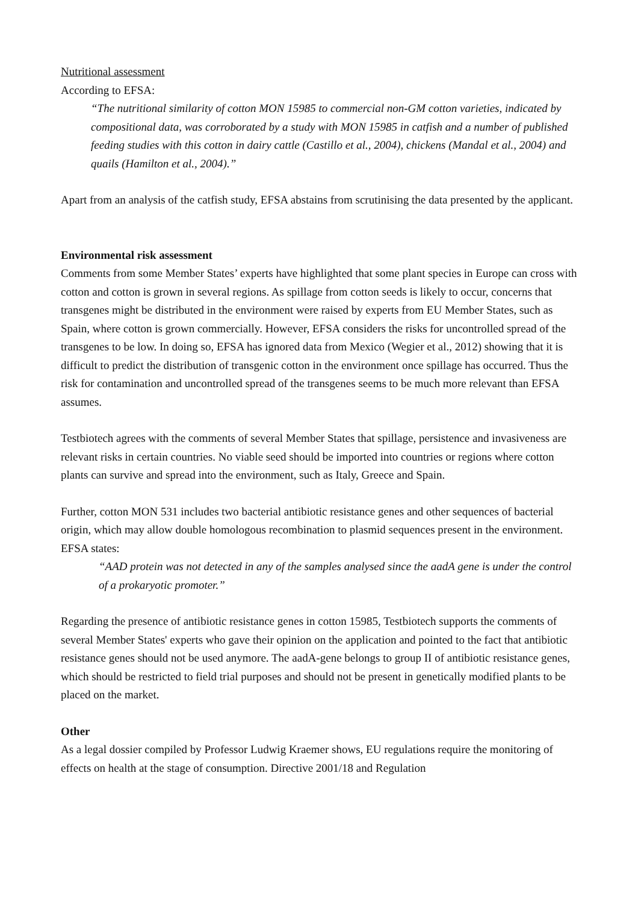Nutritional assessment
According to EFSA:
“The nutritional similarity of cotton MON 15985 to commercial non-GM cotton varieties, indicated by compositional data, was corroborated by a study with MON 15985 in catfish and a number of published feeding studies with this cotton in dairy cattle (Castillo et al., 2004), chickens (Mandal et al., 2004) and quails (Hamilton et al., 2004).”
Apart from an analysis of the catfish study, EFSA abstains from scrutinising the data presented by the applicant.
Environmental risk assessment
Comments from some Member States’ experts have highlighted that some plant species in Europe can cross with cotton and cotton is grown in several regions. As spillage from cotton seeds is likely to occur, concerns that transgenes might be distributed in the environment were raised by experts from EU Member States, such as Spain, where cotton is grown commercially. However, EFSA considers the risks for uncontrolled spread of the transgenes to be low. In doing so, EFSA has ignored data from Mexico (Wegier et al., 2012) showing that it is difficult to predict the distribution of transgenic cotton in the environment once spillage has occurred. Thus the risk for contamination and uncontrolled spread of the transgenes seems to be much more relevant than EFSA assumes.
Testbiotech agrees with the comments of several Member States that spillage, persistence and invasiveness are relevant risks in certain countries. No viable seed should be imported into countries or regions where cotton plants can survive and spread into the environment, such as Italy, Greece and Spain.
Further, cotton MON 531 includes two bacterial antibiotic resistance genes and other sequences of bacterial origin, which may allow double homologous recombination to plasmid sequences present in the environment.
EFSA states:
“AAD protein was not detected in any of the samples analysed since the aadA gene is under the control of a prokaryotic promoter.”
Regarding the presence of antibiotic resistance genes in cotton 15985, Testbiotech supports the comments of several Member States' experts who gave their opinion on the application and pointed to the fact that antibiotic resistance genes should not be used anymore. The aadA-gene belongs to group II of antibiotic resistance genes, which should be restricted to field trial purposes and should not be present in genetically modified plants to be placed on the market.
Other
As a legal dossier compiled by Professor Ludwig Kraemer shows, EU regulations require the monitoring of effects on health at the stage of consumption. Directive 2001/18 and Regulation